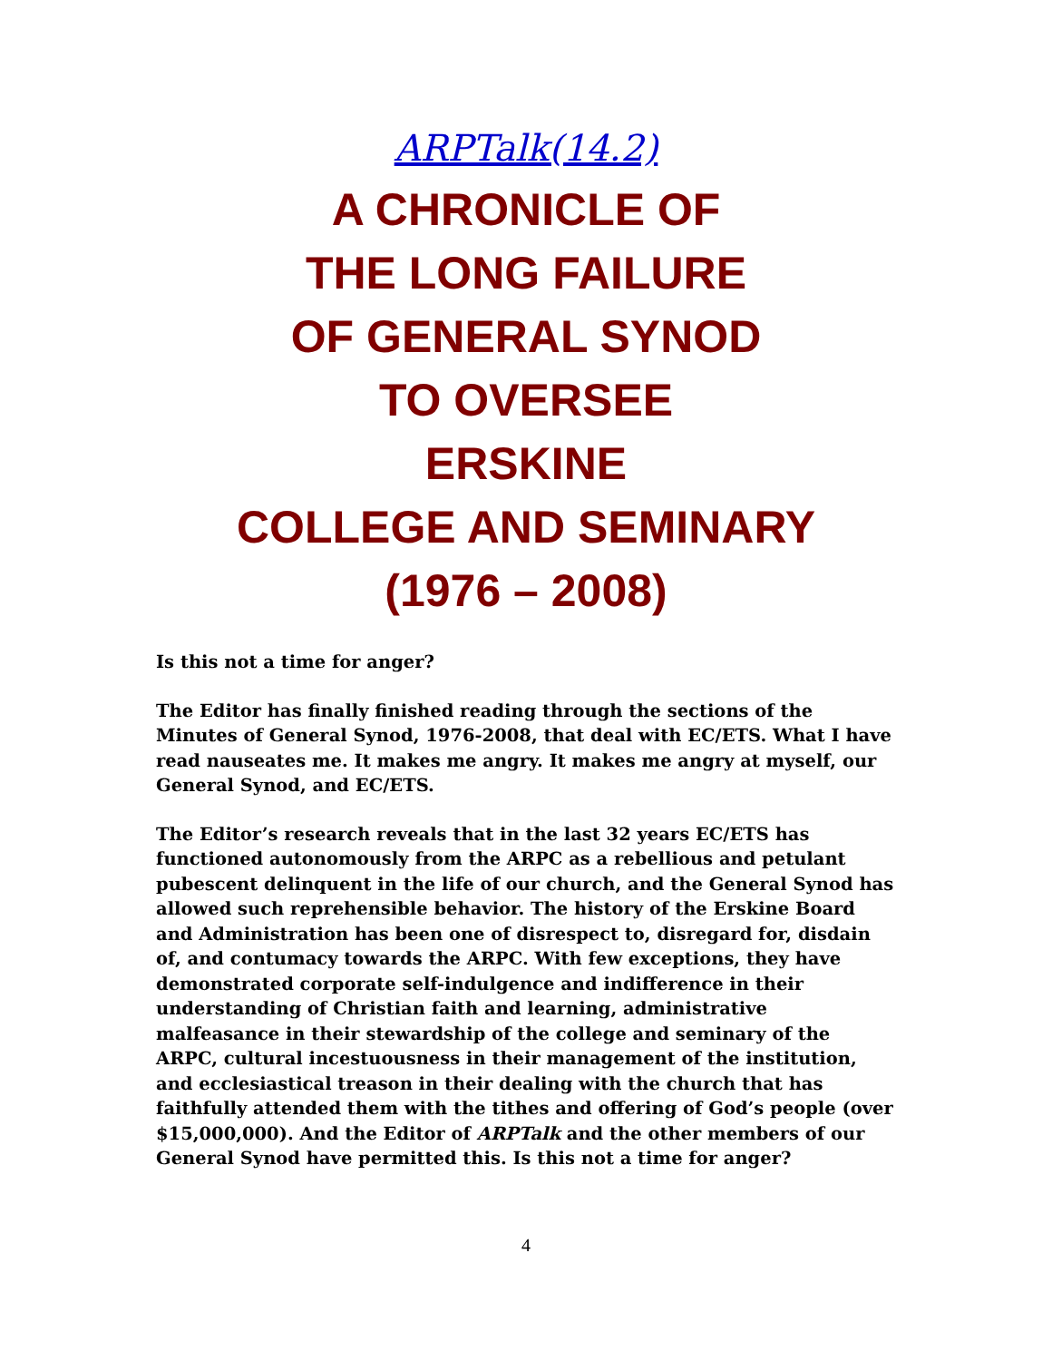ARPTalk(14.2)
A CHRONICLE OF
THE LONG FAILURE
OF GENERAL SYNOD
TO OVERSEE
ERSKINE
COLLEGE AND SEMINARY
(1976 – 2008)
Is this not a time for anger?
The Editor has finally finished reading through the sections of the Minutes of General Synod, 1976-2008, that deal with EC/ETS. What I have read nauseates me. It makes me angry. It makes me angry at myself, our General Synod, and EC/ETS.
The Editor’s research reveals that in the last 32 years EC/ETS has functioned autonomously from the ARPC as a rebellious and petulant pubescent delinquent in the life of our church, and the General Synod has allowed such reprehensible behavior. The history of the Erskine Board and Administration has been one of disrespect to, disregard for, disdain of, and contumacy towards the ARPC. With few exceptions, they have demonstrated corporate self-indulgence and indifference in their understanding of Christian faith and learning, administrative malfeasance in their stewardship of the college and seminary of the ARPC, cultural incestuousness in their management of the institution, and ecclesiastical treason in their dealing with the church that has faithfully attended them with the tithes and offering of God’s people (over $15,000,000). And the Editor of ARPTalk and the other members of our General Synod have permitted this. Is this not a time for anger?
4